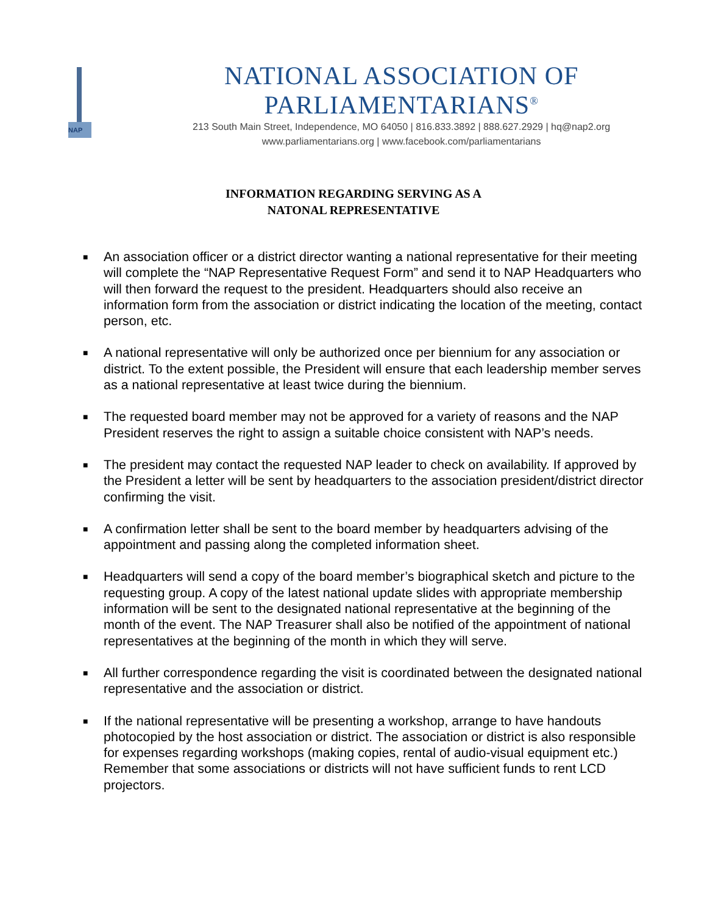NAP
NATIONAL ASSOCIATION OF PARLIAMENTARIANS<sup>®</sup>
213 South Main Street, Independence, MO 64050 | 816.833.3892 | 888.627.2929 | hq@nap2.org
www.parliamentarians.org | www.facebook.com/parliamentarians
INFORMATION REGARDING SERVING AS A
NATONAL REPRESENTATIVE
■ An association officer or a district director wanting a national representative for their meeting will complete the “NAP Representative Request Form” and send it to NAP Headquarters who will then forward the request to the president. Headquarters should also receive an information form from the association or district indicating the location of the meeting, contact person, etc.
■ A national representative will only be authorized once per biennium for any association or district. To the extent possible, the President will ensure that each leadership member serves as a national representative at least twice during the biennium.
■ The requested board member may not be approved for a variety of reasons and the NAP President reserves the right to assign a suitable choice consistent with NAP’s needs.
■ The president may contact the requested NAP leader to check on availability. If approved by the President a letter will be sent by headquarters to the association president/district director confirming the visit.
■ A confirmation letter shall be sent to the board member by headquarters advising of the appointment and passing along the completed information sheet.
■ Headquarters will send a copy of the board member’s biographical sketch and picture to the requesting group. A copy of the latest national update slides with appropriate membership information will be sent to the designated national representative at the beginning of the month of the event. The NAP Treasurer shall also be notified of the appointment of national representatives at the beginning of the month in which they will serve.
■ All further correspondence regarding the visit is coordinated between the designated national representative and the association or district.
■ If the national representative will be presenting a workshop, arrange to have handouts photocopied by the host association or district. The association or district is also responsible for expenses regarding workshops (making copies, rental of audio-visual equipment etc.) Remember that some associations or districts will not have sufficient funds to rent LCD projectors.